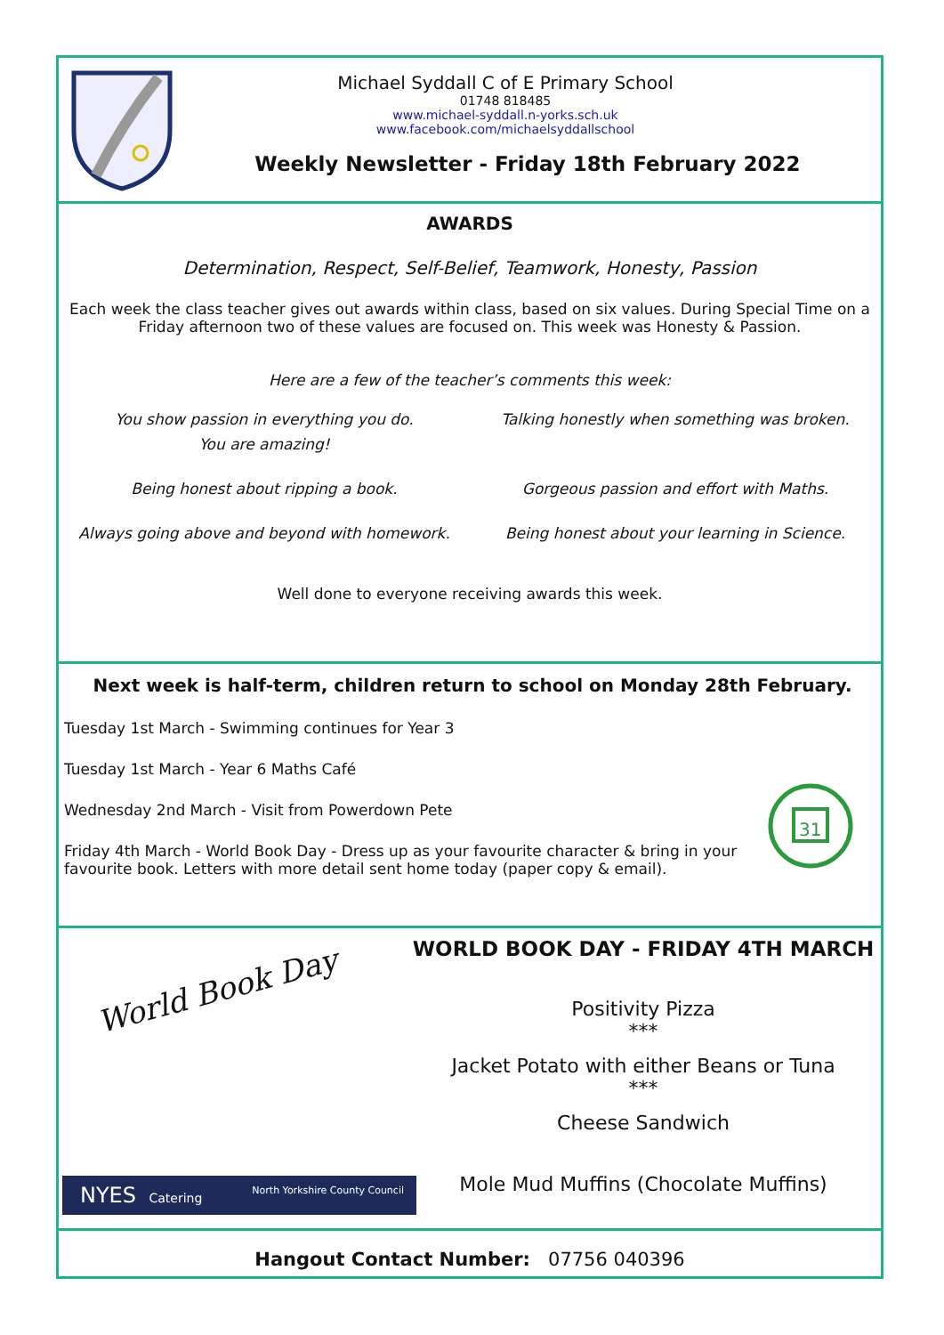Michael Syddall C of E Primary School
01748 818485
www.michael-syddall.n-yorks.sch.uk
www.facebook.com/michaelsyddallschool
Weekly Newsletter - Friday 18th February 2022
AWARDS
Determination, Respect, Self-Belief, Teamwork, Honesty, Passion
Each week the class teacher gives out awards within class, based on six values. During Special Time on a Friday afternoon two of these values are focused on. This week was Honesty & Passion.
Here are a few of the teacher’s comments this week:
You show passion in everything you do.
You are amazing!
Talking honestly when something was broken.
Being honest about ripping a book.
Gorgeous passion and effort with Maths.
Always going above and beyond with homework.
Being honest about your learning in Science.
Well done to everyone receiving awards this week.
Next week is half-term, children return to school on Monday 28th February.
Tuesday 1st March - Swimming continues for Year 3
Tuesday 1st March - Year 6 Maths Café
Wednesday 2nd March - Visit from Powerdown Pete
Friday 4th March - World Book Day - Dress up as your favourite character & bring in your favourite book. Letters with more detail sent home today (paper copy & email).
31
World Book Day
NYES Catering North Yorkshire County Council
WORLD BOOK DAY - FRIDAY 4TH MARCH
Positivity Pizza
***
Jacket Potato with either Beans or Tuna
***
Cheese Sandwich
Mole Mud Muffins (Chocolate Muffins)
Hangout Contact Number: 07756 040396